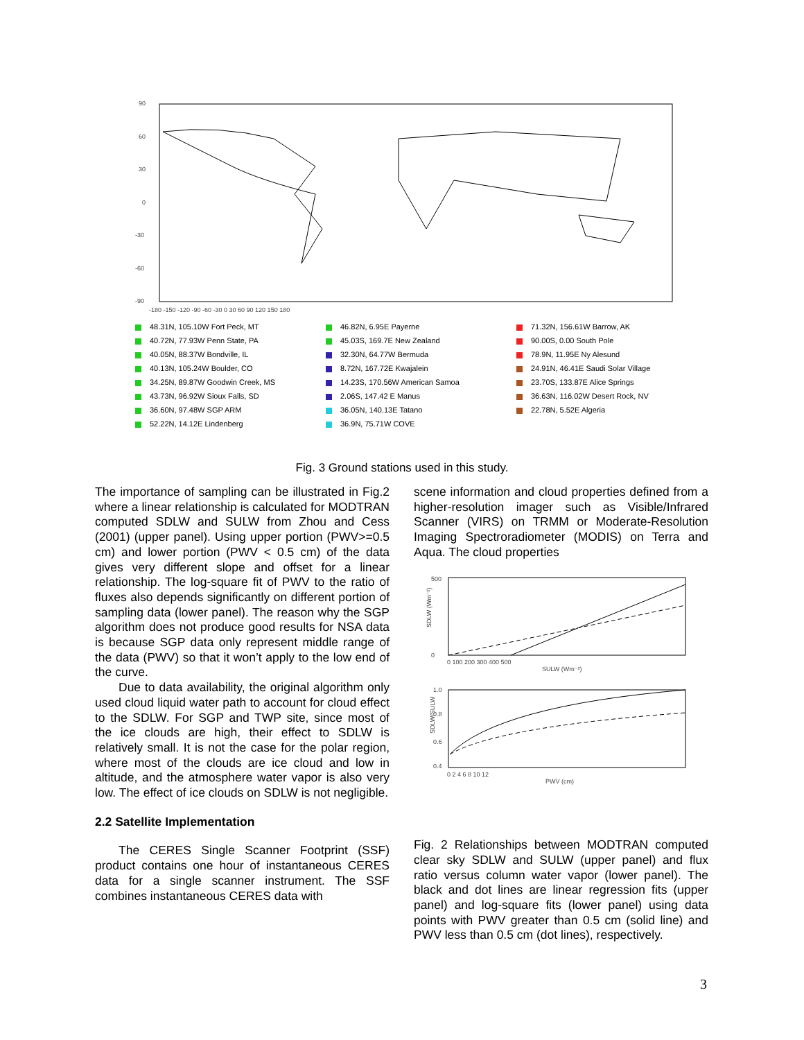90
60
30
0
-30
-60
-90
-180 -150 -120 -90 -60 -30 0 30 60 90 120 150 180
48.31N, 105.10W Fort Peck, MT
46.82N, 6.95E Payerne
71.32N, 156.61W Barrow, AK
40.72N, 77.93W Penn State, PA
45.03S, 169.7E New Zealand
90.00S, 0.00 South Pole
40.05N, 88.37W Bondville, IL
32.30N, 64.77W Bermuda
78.9N, 11.95E Ny Alesund
40.13N, 105.24W Boulder, CO
8.72N, 167.72E Kwajalein
24.91N, 46.41E Saudi Solar Village
34.25N, 89.87W Goodwin Creek, MS
14.23S, 170.56W American Samoa
23.70S, 133.87E Alice Springs
43.73N, 96.92W Sioux Falls, SD
2.06S, 147.42 E Manus
36.63N, 116.02W Desert Rock, NV
36.60N, 97.48W SGP ARM
36.05N, 140.13E Tatano
22.78N, 5.52E Algeria
52.22N, 14.12E Lindenberg
36.9N, 75.71W COVE
Fig. 3 Ground stations used in this study.
The importance of sampling can be illustrated in Fig.2 where a linear relationship is calculated for MODTRAN computed SDLW and SULW from Zhou and Cess (2001) (upper panel). Using upper portion (PWV>=0.5 cm) and lower portion (PWV < 0.5 cm) of the data gives very different slope and offset for a linear relationship. The log-square fit of PWV to the ratio of fluxes also depends significantly on different portion of sampling data (lower panel). The reason why the SGP algorithm does not produce good results for NSA data is because SGP data only represent middle range of the data (PWV) so that it won’t apply to the low end of the curve.
Due to data availability, the original algorithm only used cloud liquid water path to account for cloud effect to the SDLW. For SGP and TWP site, since most of the ice clouds are high, their effect to SDLW is relatively small. It is not the case for the polar region, where most of the clouds are ice cloud and low in altitude, and the atmosphere water vapor is also very low. The effect of ice clouds on SDLW is not negligible.
2.2 Satellite Implementation
The CERES Single Scanner Footprint (SSF) product contains one hour of instantaneous CERES data for a single scanner instrument. The SSF combines instantaneous CERES data with
scene information and cloud properties defined from a higher-resolution imager such as Visible/Infrared Scanner (VIRS) on TRMM or Moderate-Resolution Imaging Spectroradiometer (MODIS) on Terra and Aqua. The cloud properties
500
0
SDLW (Wm⁻²)
0 100 200 300 400 500
SULW (Wm⁻²)
1.0
0.8
0.6
0.4
SDLW/SULW
0 2 4 6 8 10 12
PWV (cm)
Fig. 2 Relationships between MODTRAN computed clear sky SDLW and SULW (upper panel) and flux ratio versus column water vapor (lower panel). The black and dot lines are linear regression fits (upper panel) and log-square fits (lower panel) using data points with PWV greater than 0.5 cm (solid line) and PWV less than 0.5 cm (dot lines), respectively.
3